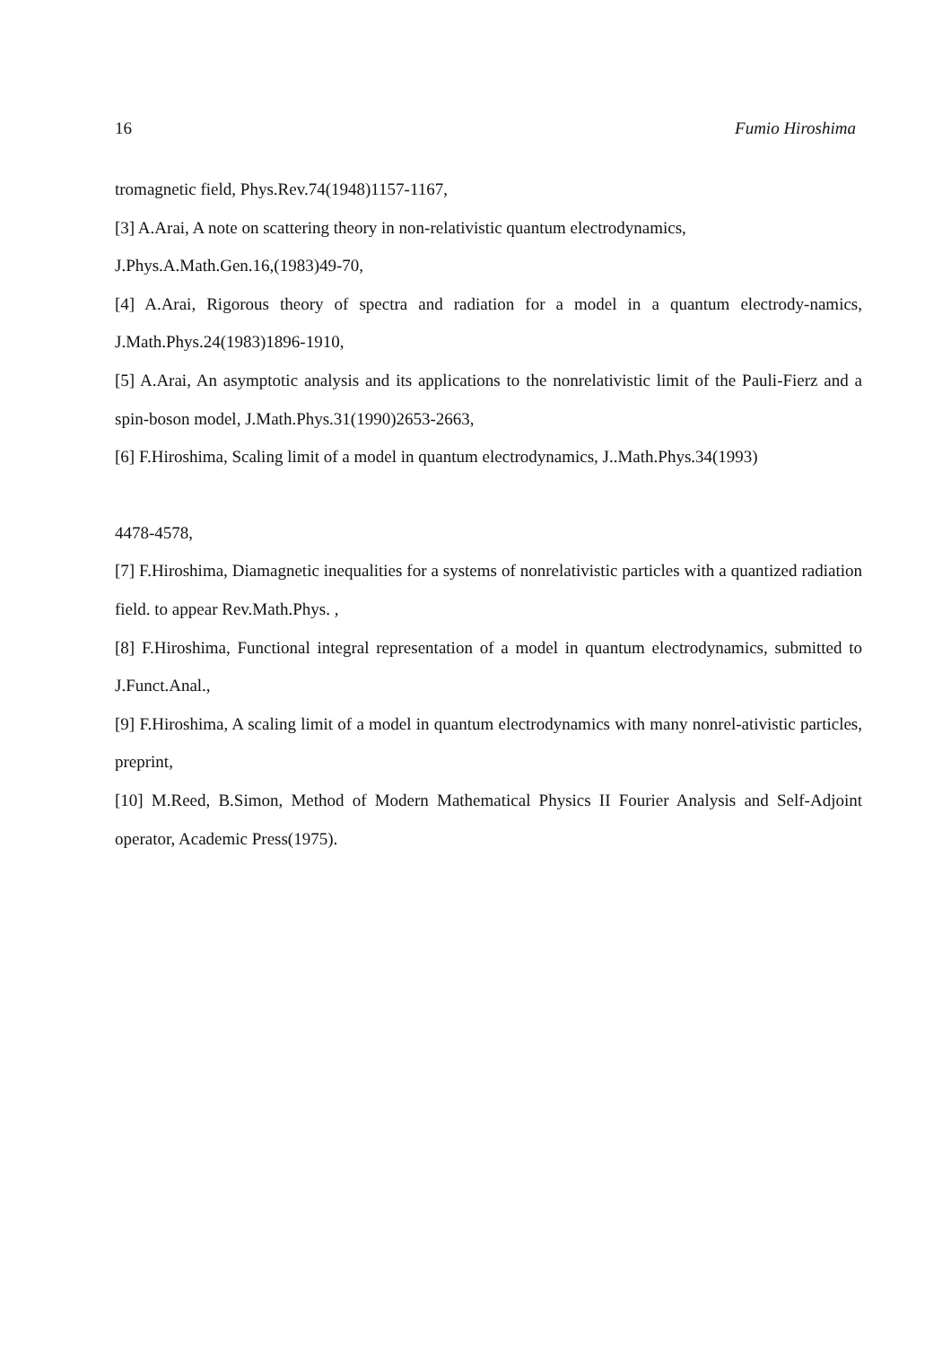16 Fumio Hiroshima
tromagnetic field, Phys.Rev.74(1948)1157-1167,
[3] A.Arai, A note on scattering theory in non-relativistic quantum electrodynamics,
J.Phys.A.Math.Gen.16,(1983)49-70,
[4] A.Arai, Rigorous theory of spectra and radiation for a model in a quantum electrody-namics, J.Math.Phys.24(1983)1896-1910,
[5] A.Arai, An asymptotic analysis and its applications to the nonrelativistic limit of the Pauli-Fierz and a spin-boson model, J.Math.Phys.31(1990)2653-2663,
[6] F.Hiroshima, Scaling limit of a model in quantum electrodynamics, J..Math.Phys.34(1993)
4478-4578,
[7] F.Hiroshima, Diamagnetic inequalities for a systems of nonrelativistic particles with a quantized radiation field. to appear Rev.Math.Phys. ,
[8] F.Hiroshima, Functional integral representation of a model in quantum electrodynamics, submitted to J.Funct.Anal.,
[9] F.Hiroshima, A scaling limit of a model in quantum electrodynamics with many nonrel-ativistic particles, preprint,
[10] M.Reed, B.Simon, Method of Modern Mathematical Physics II Fourier Analysis and Self-Adjoint operator, Academic Press(1975).